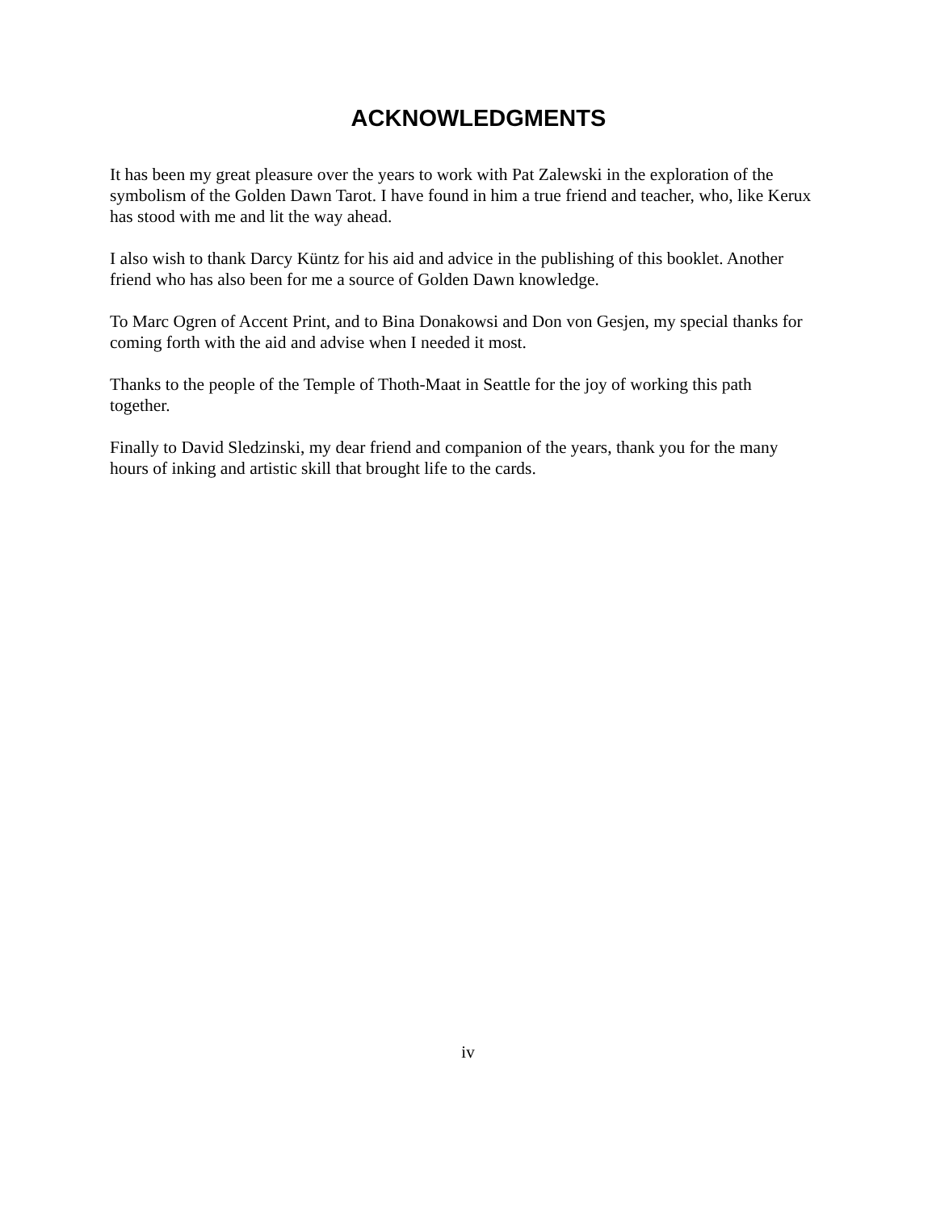ACKNOWLEDGMENTS
It has been my great pleasure over the years to work with Pat Zalewski in the exploration of the symbolism of the Golden Dawn Tarot. I have found in him a true friend and teacher, who, like Kerux has stood with me and lit the way ahead.
I also wish to thank Darcy Küntz for his aid and advice in the publishing of this booklet. Another friend who has also been for me a source of Golden Dawn knowledge.
To Marc Ogren of Accent Print, and to Bina Donakowsi and Don von Gesjen, my special thanks for coming forth with the aid and advise when I needed it most.
Thanks to the people of the Temple of Thoth-Maat in Seattle for the joy of working this path together.
Finally to David Sledzinski, my dear friend and companion of the years, thank you for the many hours of inking and artistic skill that brought life to the cards.
iv